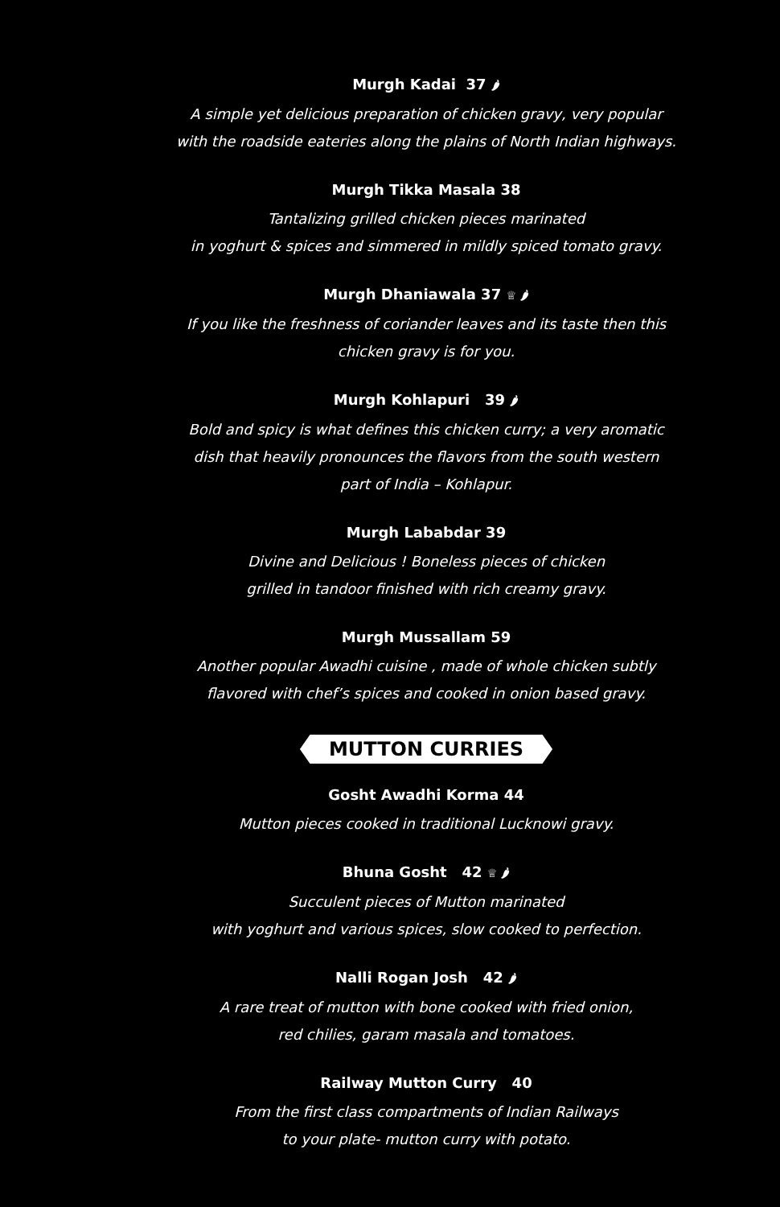Murgh Kadai 37 🌶
A simple yet delicious preparation of chicken gravy, very popular
with the roadside eateries along the plains of North Indian highways.
Murgh Tikka Masala 38
Tantalizing grilled chicken pieces marinated
in yoghurt & spices and simmered in mildly spiced tomato gravy.
Murgh Dhaniawala 37 ♕ 🌶
If you like the freshness of coriander leaves and its taste then this
chicken gravy is for you.
Murgh Kohlapuri 39 🌶
Bold and spicy is what defines this chicken curry; a very aromatic
dish that heavily pronounces the flavors from the south western
part of India – Kohlapur.
Murgh Lababdar 39
Divine and Delicious ! Boneless pieces of chicken
grilled in tandoor finished with rich creamy gravy.
Murgh Mussallam 59
Another popular Awadhi cuisine , made of whole chicken subtly
flavored with chef’s spices and cooked in onion based gravy.
MUTTON CURRIES
Gosht Awadhi Korma 44
Mutton pieces cooked in traditional Lucknowi gravy.
Bhuna Gosht 42 ♕ 🌶
Succulent pieces of Mutton marinated
with yoghurt and various spices, slow cooked to perfection.
Nalli Rogan Josh 42 🌶
A rare treat of mutton with bone cooked with fried onion,
red chilies, garam masala and tomatoes.
Railway Mutton Curry 40
From the first class compartments of Indian Railways
to your plate- mutton curry with potato.